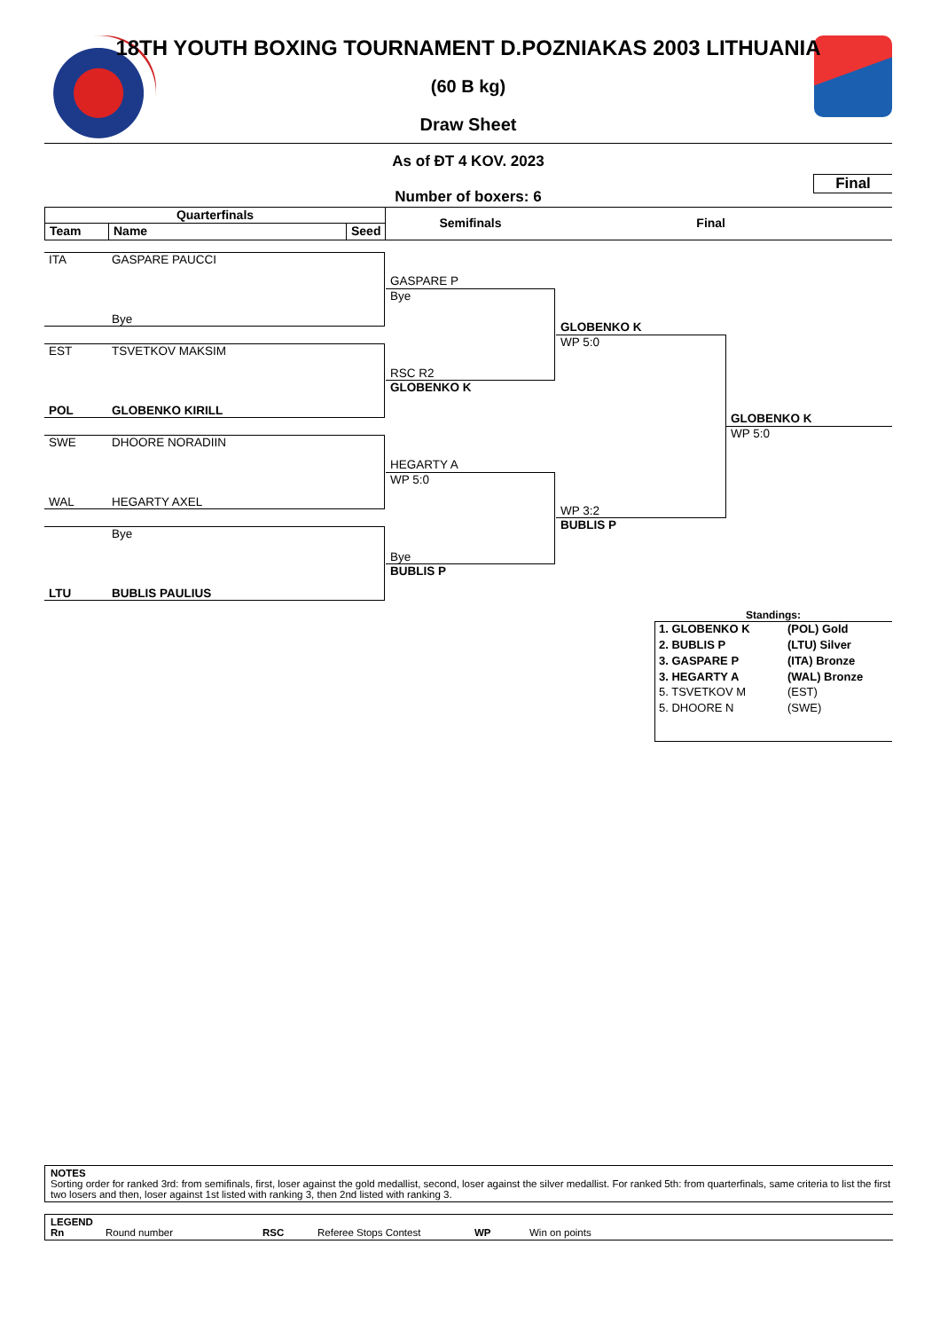18TH YOUTH BOXING TOURNAMENT D.POZNIAKAS 2003 LITHUANIA
(60 B kg)
Draw Sheet
As of ĐT 4 KOV. 2023
Final
Number of boxers: 6
Quarterfinals
Team Name Seed
Semifinals Final
ITA GASPARE PAUCCI
Bye
EST TSVETKOV MAKSIM
POL GLOBENKO KIRILL
SWE DHOORE NORADIIN
WAL HEGARTY AXEL
Bye
LTU BUBLIS PAULIUS
GASPARE P
Bye
RSC R2
GLOBENKO K
HEGARTY A
WP 5:0
Bye
BUBLIS P
GLOBENKO K
WP 5:0
WP 3:2
BUBLIS P
GLOBENKO K
WP 5:0
Standings:
| 1. GLOBENKO K | (POL) Gold |
| 2. BUBLIS P | (LTU) Silver |
| 3. GASPARE P | (ITA) Bronze |
| 3. HEGARTY A | (WAL) Bronze |
| 5. TSVETKOV M | (EST) |
| 5. DHOORE N | (SWE) |
NOTES
Sorting order for ranked 3rd: from semifinals, first, loser against the gold medallist, second, loser against the silver medallist. For ranked 5th: from quarterfinals, same criteria to list the first two losers and then, loser against 1st listed with ranking 3, then 2nd listed with ranking 3.
LEGEND
| Rn | Round number | RSC | Referee Stops Contest | WP | Win on points |